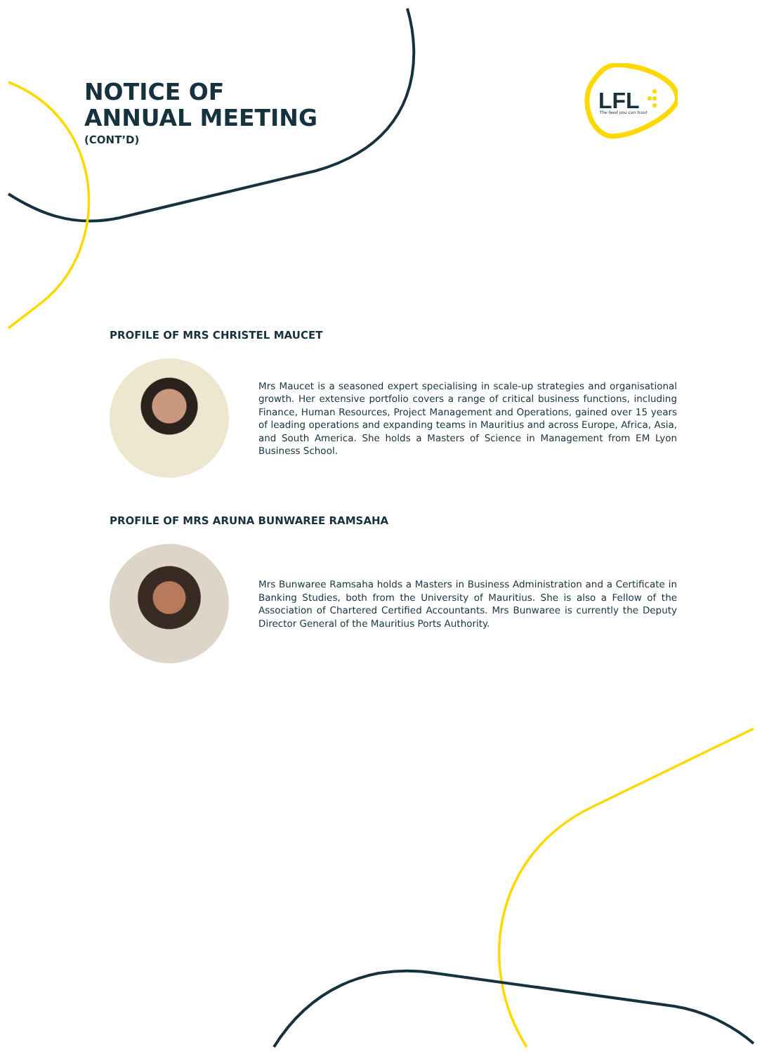NOTICE OF
ANNUAL MEETING
(CONT’D)
LFL
The feed you can trust
PROFILE OF MRS CHRISTEL MAUCET
Mrs Maucet is a seasoned expert specialising in scale-up strategies and organisational growth. Her extensive portfolio covers a range of critical business functions, including Finance, Human Resources, Project Management and Operations, gained over 15 years of leading operations and expanding teams in Mauritius and across Europe, Africa, Asia, and South America. She holds a Masters of Science in Management from EM Lyon Business School.
PROFILE OF MRS ARUNA BUNWAREE RAMSAHA
Mrs Bunwaree Ramsaha holds a Masters in Business Administration and a Certificate in Banking Studies, both from the University of Mauritius. She is also a Fellow of the Association of Chartered Certified Accountants. Mrs Bunwaree is currently the Deputy Director General of the Mauritius Ports Authority.